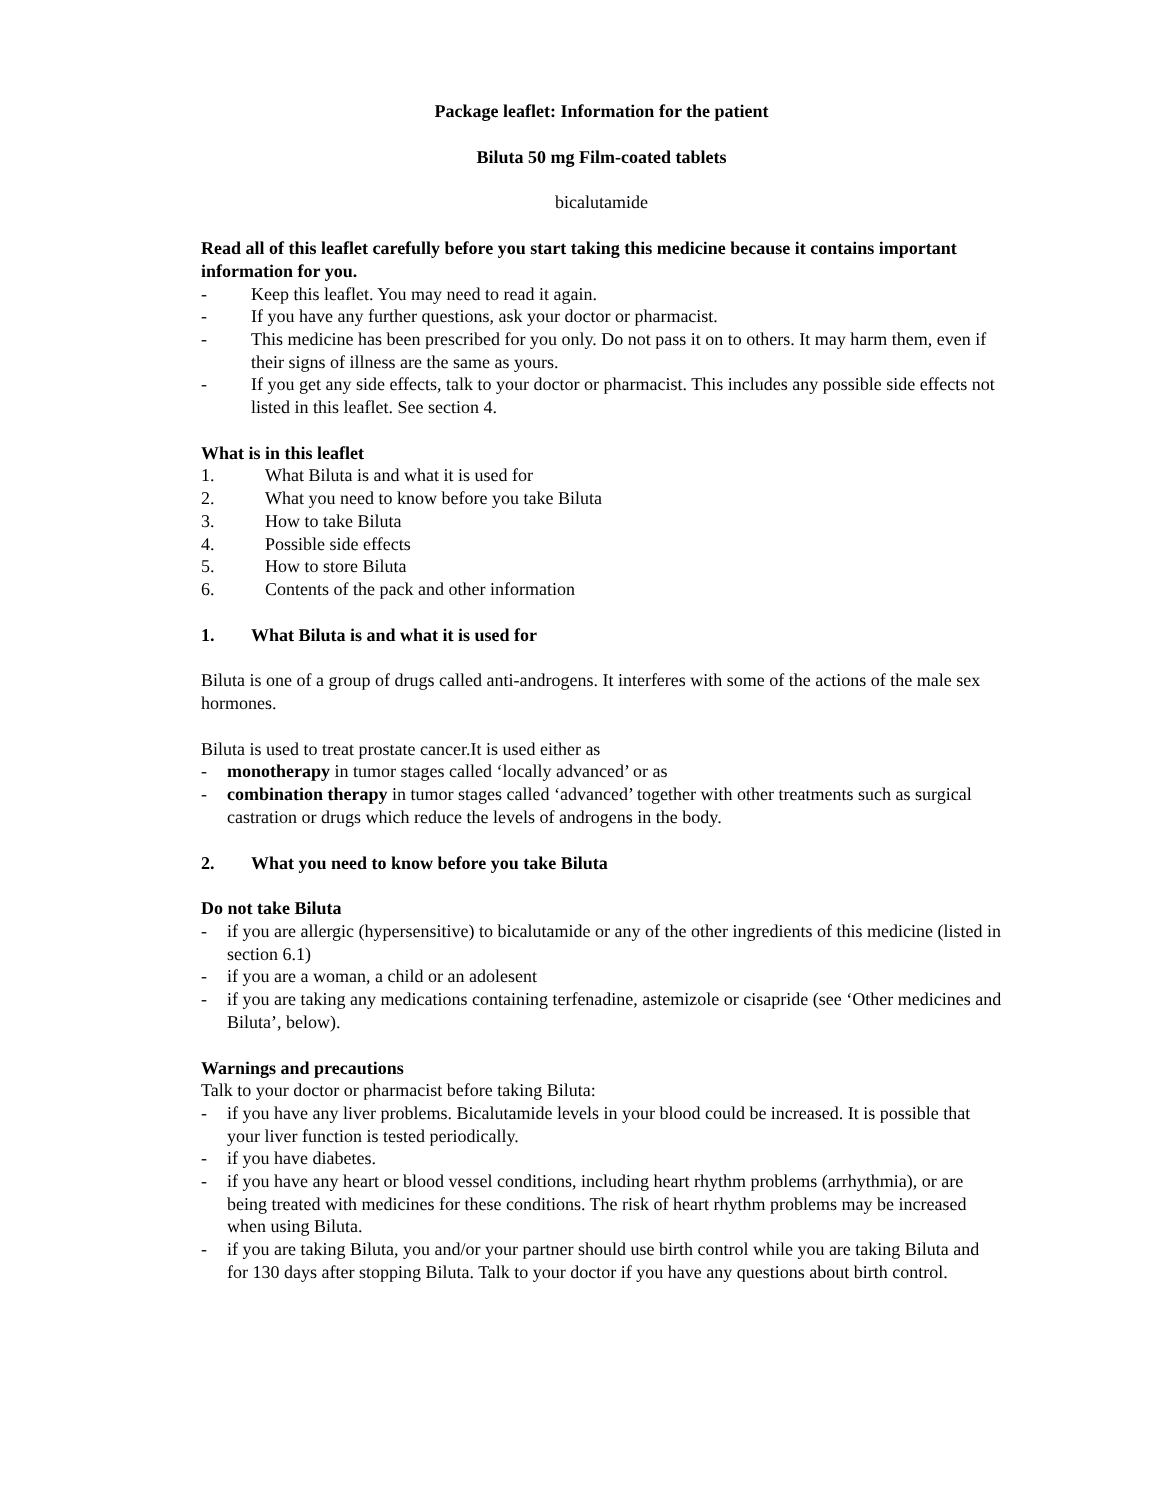Package leaflet: Information for the patient
Biluta 50 mg Film-coated tablets
bicalutamide
Read all of this leaflet carefully before you start taking this medicine because it contains important information for you.
- Keep this leaflet. You may need to read it again.
- If you have any further questions, ask your doctor or pharmacist.
- This medicine has been prescribed for you only. Do not pass it on to others. It may harm them, even if their signs of illness are the same as yours.
- If you get any side effects, talk to your doctor or pharmacist. This includes any possible side effects not listed in this leaflet. See section 4.
What is in this leaflet
1. What Biluta is and what it is used for
2. What you need to know before you take Biluta
3. How to take Biluta
4. Possible side effects
5. How to store Biluta
6. Contents of the pack and other information
1. What Biluta is and what it is used for
Biluta is one of a group of drugs called anti-androgens. It interferes with some of the actions of the male sex hormones.
Biluta is used to treat prostate cancer.It is used either as
- monotherapy in tumor stages called ‘locally advanced’ or as
- combination therapy in tumor stages called ‘advanced’ together with other treatments such as surgical castration or drugs which reduce the levels of androgens in the body.
2. What you need to know before you take Biluta
Do not take Biluta
- if you are allergic (hypersensitive) to bicalutamide or any of the other ingredients of this medicine (listed in section 6.1)
- if you are a woman, a child or an adolesent
- if you are taking any medications containing terfenadine, astemizole or cisapride (see ‘Other medicines and Biluta’, below).
Warnings and precautions
Talk to your doctor or pharmacist before taking Biluta:
- if you have any liver problems. Bicalutamide levels in your blood could be increased. It is possible that your liver function is tested periodically.
- if you have diabetes.
- if you have any heart or blood vessel conditions, including heart rhythm problems (arrhythmia), or are being treated with medicines for these conditions. The risk of heart rhythm problems may be increased when using Biluta.
- if you are taking Biluta, you and/or your partner should use birth control while you are taking Biluta and for 130 days after stopping Biluta. Talk to your doctor if you have any questions about birth control.